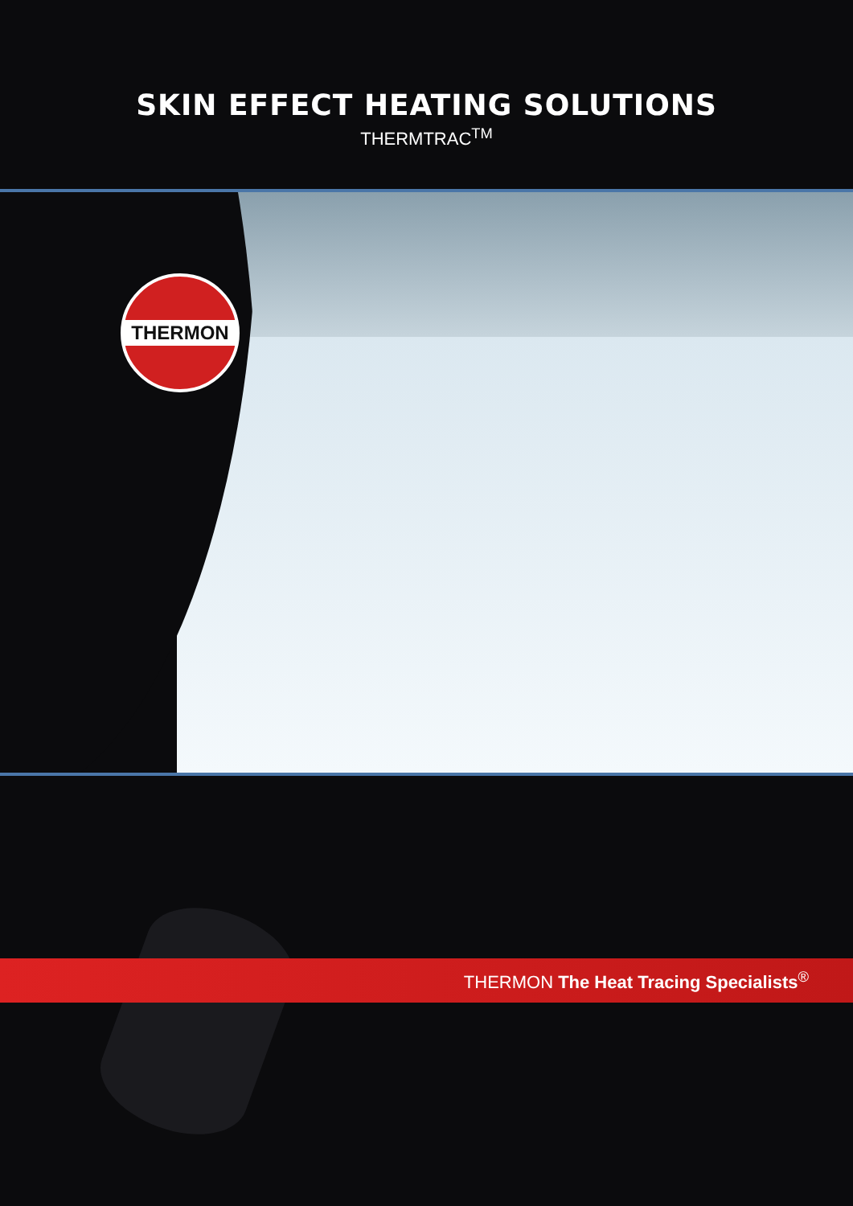SKIN EFFECT HEATING SOLUTIONS
THERMTRAC<sup>TM</sup>
THERMON
THERMON The Heat Tracing Specialists<sup>®</sup>